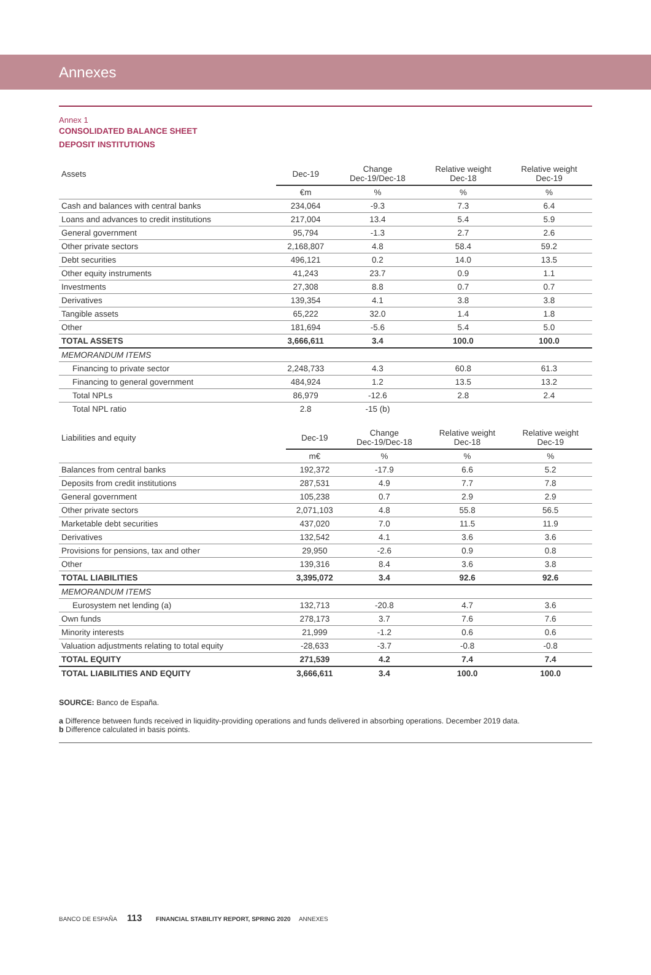Annexes
Annex 1
CONSOLIDATED BALANCE SHEET
DEPOSIT INSTITUTIONS
| Assets | Dec-19 | Change Dec-19/Dec-18 | Relative weight Dec-18 | Relative weight Dec-19 |
| --- | --- | --- | --- | --- |
| | €m | % | % | % |
| Cash and balances with central banks | 234,064 | -9.3 | 7.3 | 6.4 |
| Loans and advances to credit institutions | 217,004 | 13.4 | 5.4 | 5.9 |
| General government | 95,794 | -1.3 | 2.7 | 2.6 |
| Other private sectors | 2,168,807 | 4.8 | 58.4 | 59.2 |
| Debt securities | 496,121 | 0.2 | 14.0 | 13.5 |
| Other equity instruments | 41,243 | 23.7 | 0.9 | 1.1 |
| Investments | 27,308 | 8.8 | 0.7 | 0.7 |
| Derivatives | 139,354 | 4.1 | 3.8 | 3.8 |
| Tangible assets | 65,222 | 32.0 | 1.4 | 1.8 |
| Other | 181,694 | -5.6 | 5.4 | 5.0 |
| TOTAL ASSETS | 3,666,611 | 3.4 | 100.0 | 100.0 |
| MEMORANDUM ITEMS | | | | |
| Financing to private sector | 2,248,733 | 4.3 | 60.8 | 61.3 |
| Financing to general government | 484,924 | 1.2 | 13.5 | 13.2 |
| Total NPLs | 86,979 | -12.6 | 2.8 | 2.4 |
| Total NPL ratio | 2.8 | -15 (b) | | |
| Liabilities and equity | Dec-19 | Change Dec-19/Dec-18 | Relative weight Dec-18 | Relative weight Dec-19 |
| --- | --- | --- | --- | --- |
| | m€ | % | % | % |
| Balances from central banks | 192,372 | -17.9 | 6.6 | 5.2 |
| Deposits from credit institutions | 287,531 | 4.9 | 7.7 | 7.8 |
| General government | 105,238 | 0.7 | 2.9 | 2.9 |
| Other private sectors | 2,071,103 | 4.8 | 55.8 | 56.5 |
| Marketable debt securities | 437,020 | 7.0 | 11.5 | 11.9 |
| Derivatives | 132,542 | 4.1 | 3.6 | 3.6 |
| Provisions for pensions, tax and other | 29,950 | -2.6 | 0.9 | 0.8 |
| Other | 139,316 | 8.4 | 3.6 | 3.8 |
| TOTAL LIABILITIES | 3,395,072 | 3.4 | 92.6 | 92.6 |
| MEMORANDUM ITEMS | | | | |
| Eurosystem net lending (a) | 132,713 | -20.8 | 4.7 | 3.6 |
| Own funds | 278,173 | 3.7 | 7.6 | 7.6 |
| Minority interests | 21,999 | -1.2 | 0.6 | 0.6 |
| Valuation adjustments relating to total equity | -28,633 | -3.7 | -0.8 | -0.8 |
| TOTAL EQUITY | 271,539 | 4.2 | 7.4 | 7.4 |
| TOTAL LIABILITIES AND EQUITY | 3,666,611 | 3.4 | 100.0 | 100.0 |
SOURCE: Banco de España.
a Difference between funds received in liquidity-providing operations and funds delivered in absorbing operations. December 2019 data.
b Difference calculated in basis points.
BANCO DE ESPAÑA 113 FINANCIAL STABILITY REPORT, SPRING 2020 ANNEXES